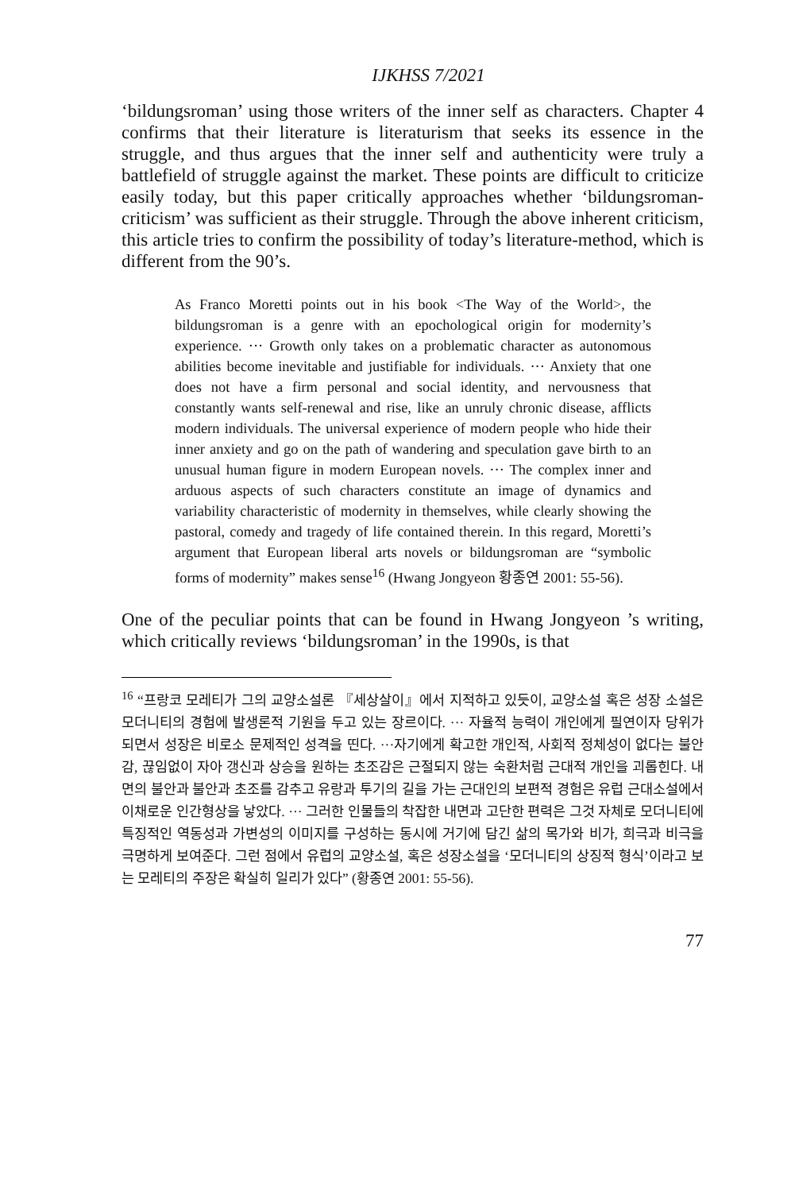IJKHSS 7/2021
‘bildungsroman’ using those writers of the inner self as characters. Chapter 4 confirms that their literature is literaturism that seeks its essence in the struggle, and thus argues that the inner self and authenticity were truly a battlefield of struggle against the market. These points are difficult to criticize easily today, but this paper critically approaches whether ‘bildungsroman-criticism’ was sufficient as their struggle. Through the above inherent criticism, this article tries to confirm the possibility of today’s literature-method, which is different from the 90’s.
As Franco Moretti points out in his book <The Way of the World>, the bildungsroman is a genre with an epochological origin for modernity’s experience. ··· Growth only takes on a problematic character as autonomous abilities become inevitable and justifiable for individuals. ··· Anxiety that one does not have a firm personal and social identity, and nervousness that constantly wants self-renewal and rise, like an unruly chronic disease, afflicts modern individuals. The universal experience of modern people who hide their inner anxiety and go on the path of wandering and speculation gave birth to an unusual human figure in modern European novels. ··· The complex inner and arduous aspects of such characters constitute an image of dynamics and variability characteristic of modernity in themselves, while clearly showing the pastoral, comedy and tragedy of life contained therein. In this regard, Moretti’s argument that European liberal arts novels or bildungsroman are “symbolic forms of modernity” makes sense<sup>16</sup> (Hwang Jongyeon 황종연 2001: 55-56).
One of the peculiar points that can be found in Hwang Jongyeon ’s writing, which critically reviews ‘bildungsroman’ in the 1990s, is that
<sup>16</sup> “프랑코 모레티가 그의 교양소설론 『세상살이』에서 지적하고 있듯이, 교양소설 혹은 성장 소설은 모더니티의 경험에 발생론적 기원을 두고 있는 장르이다. ··· 자율적 능력이 개인에게 필연이자 당위가 되면서 성장은 비로소 문제적인 성격을 띤다. ···자기에게 확고한 개인적, 사회적 정체성이 없다는 불안감, 끊임없이 자아 갱신과 상승을 원하는 초조감은 근절되지 않는 숙환처럼 근대적 개인을 괴롭힌다. 내면의 불안과 불안과 초조를 감추고 유랑과 투기의 길을 가는 근대인의 보편적 경험은 유럽 근대소설에서 이채로운 인간형상을 낳았다. ··· 그러한 인물들의 착잡한 내면과 고단한 편력은 그것 자체로 모더니티에 특징적인 역동성과 가변성의 이미지를 구성하는 동시에 거기에 담긴 삶의 목가와 비가, 희극과 비극을 극명하게 보여준다. 그런 점에서 유럽의 교양소설, 혹은 성장소설을 ‘모더니티의 상징적 형식’이라고 보는 모레티의 주장은 확실히 일리가 있다” (황종연 2001: 55-56).
77